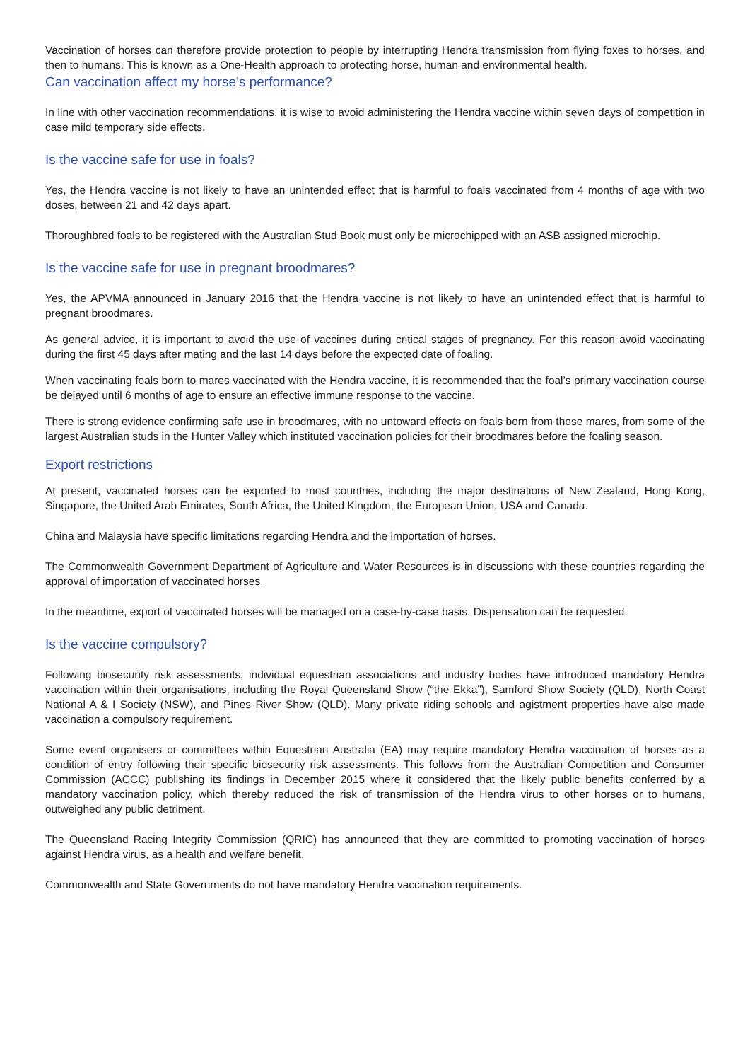Vaccination of horses can therefore provide protection to people by interrupting Hendra transmission from flying foxes to horses, and then to humans. This is known as a One-Health approach to protecting horse, human and environmental health.
Can vaccination affect my horse’s performance?
In line with other vaccination recommendations, it is wise to avoid administering the Hendra vaccine within seven days of competition in case mild temporary side effects.
Is the vaccine safe for use in foals?
Yes, the Hendra vaccine is not likely to have an unintended effect that is harmful to foals vaccinated from 4 months of age with two doses, between 21 and 42 days apart.
Thoroughbred foals to be registered with the Australian Stud Book must only be microchipped with an ASB assigned microchip.
Is the vaccine safe for use in pregnant broodmares?
Yes, the APVMA announced in January 2016 that the Hendra vaccine is not likely to have an unintended effect that is harmful to pregnant broodmares.
As general advice, it is important to avoid the use of vaccines during critical stages of pregnancy. For this reason avoid vaccinating during the first 45 days after mating and the last 14 days before the expected date of foaling.
When vaccinating foals born to mares vaccinated with the Hendra vaccine, it is recommended that the foal’s primary vaccination course be delayed until 6 months of age to ensure an effective immune response to the vaccine.
There is strong evidence confirming safe use in broodmares, with no untoward effects on foals born from those mares, from some of the largest Australian studs in the Hunter Valley which instituted vaccination policies for their broodmares before the foaling season.
Export restrictions
At present, vaccinated horses can be exported to most countries, including the major destinations of New Zealand, Hong Kong, Singapore, the United Arab Emirates, South Africa, the United Kingdom, the European Union, USA and Canada.
China and Malaysia have specific limitations regarding Hendra and the importation of horses.
The Commonwealth Government Department of Agriculture and Water Resources is in discussions with these countries regarding the approval of importation of vaccinated horses.
In the meantime, export of vaccinated horses will be managed on a case-by-case basis. Dispensation can be requested.
Is the vaccine compulsory?
Following biosecurity risk assessments, individual equestrian associations and industry bodies have introduced mandatory Hendra vaccination within their organisations, including the Royal Queensland Show (“the Ekka”), Samford Show Society (QLD), North Coast National A & I Society (NSW), and Pines River Show (QLD). Many private riding schools and agistment properties have also made vaccination a compulsory requirement.
Some event organisers or committees within Equestrian Australia (EA) may require mandatory Hendra vaccination of horses as a condition of entry following their specific biosecurity risk assessments. This follows from the Australian Competition and Consumer Commission (ACCC) publishing its findings in December 2015 where it considered that the likely public benefits conferred by a mandatory vaccination policy, which thereby reduced the risk of transmission of the Hendra virus to other horses or to humans, outweighed any public detriment.
The Queensland Racing Integrity Commission (QRIC) has announced that they are committed to promoting vaccination of horses against Hendra virus, as a health and welfare benefit.
Commonwealth and State Governments do not have mandatory Hendra vaccination requirements.